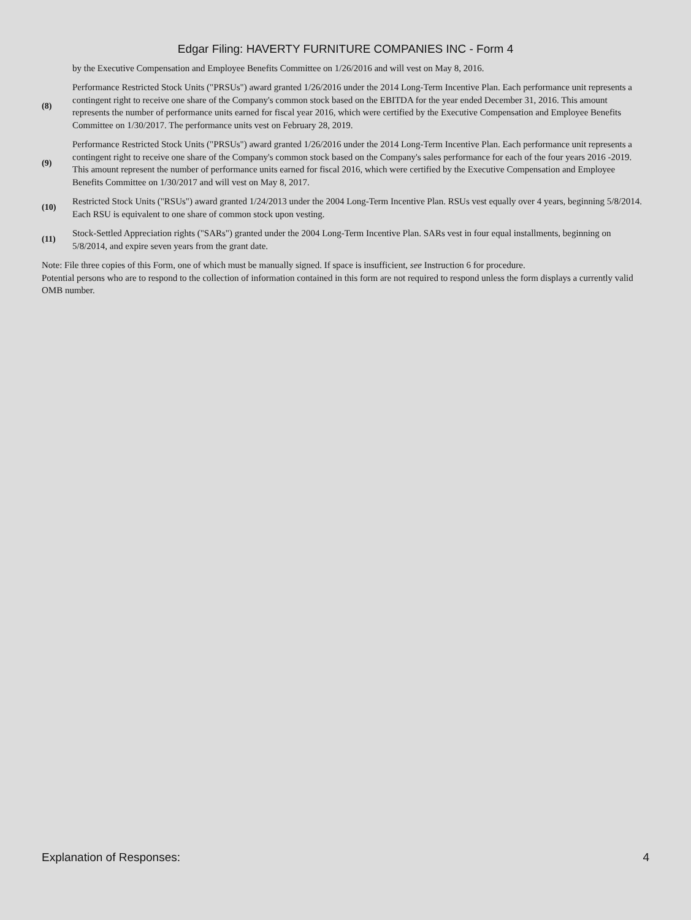Edgar Filing: HAVERTY FURNITURE COMPANIES INC - Form 4
| | by the Executive Compensation and Employee Benefits Committee on 1/26/2016 and will vest on May 8, 2016. |
| (8) | Performance Restricted Stock Units ("PRSUs") award granted 1/26/2016 under the 2014 Long-Term Incentive Plan. Each performance unit represents a contingent right to receive one share of the Company's common stock based on the EBITDA for the year ended December 31, 2016. This amount represents the number of performance units earned for fiscal year 2016, which were certified by the Executive Compensation and Employee Benefits Committee on 1/30/2017. The performance units vest on February 28, 2019. |
| (9) | Performance Restricted Stock Units ("PRSUs") award granted 1/26/2016 under the 2014 Long-Term Incentive Plan. Each performance unit represents a contingent right to receive one share of the Company's common stock based on the Company's sales performance for each of the four years 2016 -2019. This amount represent the number of performance units earned for fiscal 2016, which were certified by the Executive Compensation and Employee Benefits Committee on 1/30/2017 and will vest on May 8, 2017. |
| (10) | Restricted Stock Units ("RSUs") award granted 1/24/2013 under the 2004 Long-Term Incentive Plan. RSUs vest equally over 4 years, beginning 5/8/2014. Each RSU is equivalent to one share of common stock upon vesting. |
| (11) | Stock-Settled Appreciation rights ("SARs") granted under the 2004 Long-Term Incentive Plan. SARs vest in four equal installments, beginning on 5/8/2014, and expire seven years from the grant date. |
Note: File three copies of this Form, one of which must be manually signed. If space is insufficient, see Instruction 6 for procedure.
Potential persons who are to respond to the collection of information contained in this form are not required to respond unless the form displays a currently valid OMB number.
Explanation of Responses: 4